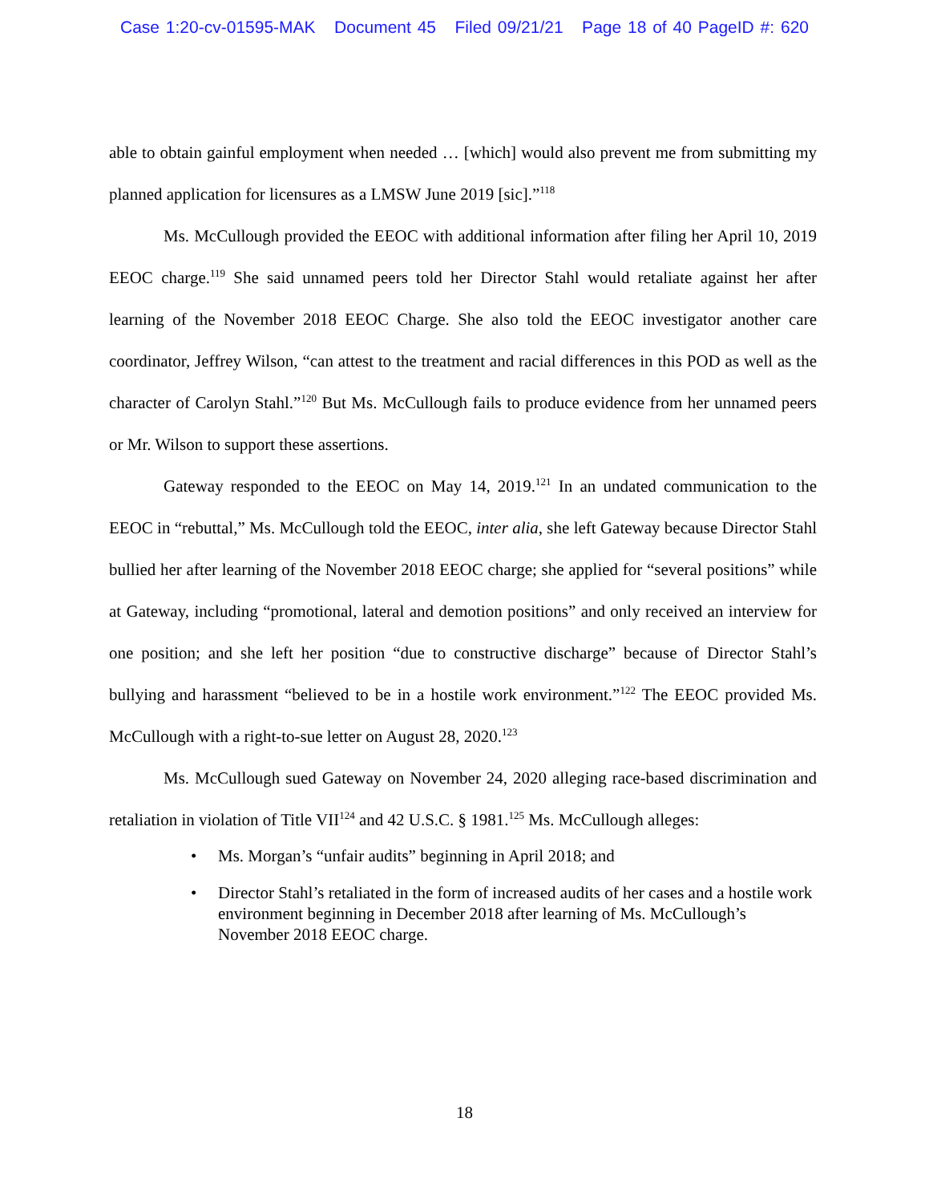Case 1:20-cv-01595-MAK Document 45 Filed 09/21/21 Page 18 of 40 PageID #: 620
able to obtain gainful employment when needed … [which] would also prevent me from submitting my planned application for licensures as a LMSW June 2019 [sic].”<sup>118</sup>
Ms. McCullough provided the EEOC with additional information after filing her April 10, 2019 EEOC charge.<sup>119</sup> She said unnamed peers told her Director Stahl would retaliate against her after learning of the November 2018 EEOC Charge. She also told the EEOC investigator another care coordinator, Jeffrey Wilson, “can attest to the treatment and racial differences in this POD as well as the character of Carolyn Stahl.”<sup>120</sup> But Ms. McCullough fails to produce evidence from her unnamed peers or Mr. Wilson to support these assertions.
Gateway responded to the EEOC on May 14, 2019.<sup>121</sup> In an undated communication to the EEOC in “rebuttal,” Ms. McCullough told the EEOC, inter alia, she left Gateway because Director Stahl bullied her after learning of the November 2018 EEOC charge; she applied for “several positions” while at Gateway, including “promotional, lateral and demotion positions” and only received an interview for one position; and she left her position “due to constructive discharge” because of Director Stahl’s bullying and harassment “believed to be in a hostile work environment.”<sup>122</sup> The EEOC provided Ms. McCullough with a right-to-sue letter on August 28, 2020.<sup>123</sup>
Ms. McCullough sued Gateway on November 24, 2020 alleging race-based discrimination and retaliation in violation of Title VII<sup>124</sup> and 42 U.S.C. § 1981.<sup>125</sup> Ms. McCullough alleges:
• Ms. Morgan’s “unfair audits” beginning in April 2018; and
• Director Stahl’s retaliated in the form of increased audits of her cases and a hostile work environment beginning in December 2018 after learning of Ms. McCullough’s November 2018 EEOC charge.
18